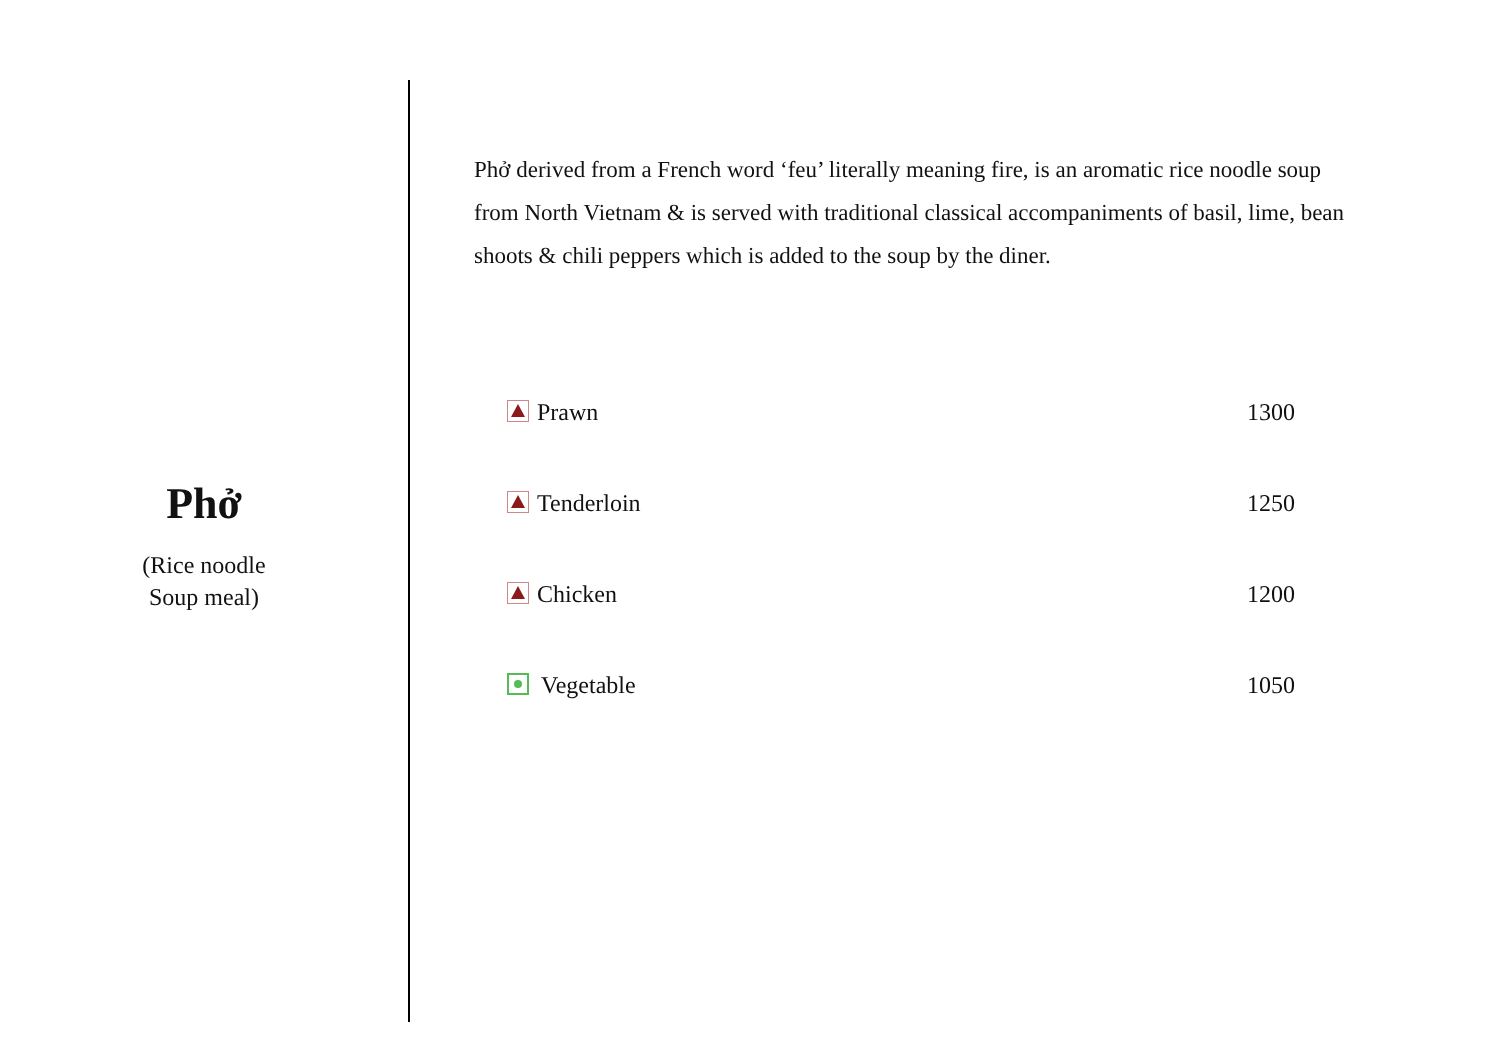Phở
(Rice noodle
Soup meal)
Phở derived from a French word ‘feu’ literally meaning fire, is an aromatic rice noodle soup from North Vietnam & is served with traditional classical accompaniments of basil, lime, bean shoots & chili peppers which is added to the soup by the diner.
| Prawn | 1300 |
| Tenderloin | 1250 |
| Chicken | 1200 |
| Vegetable | 1050 |